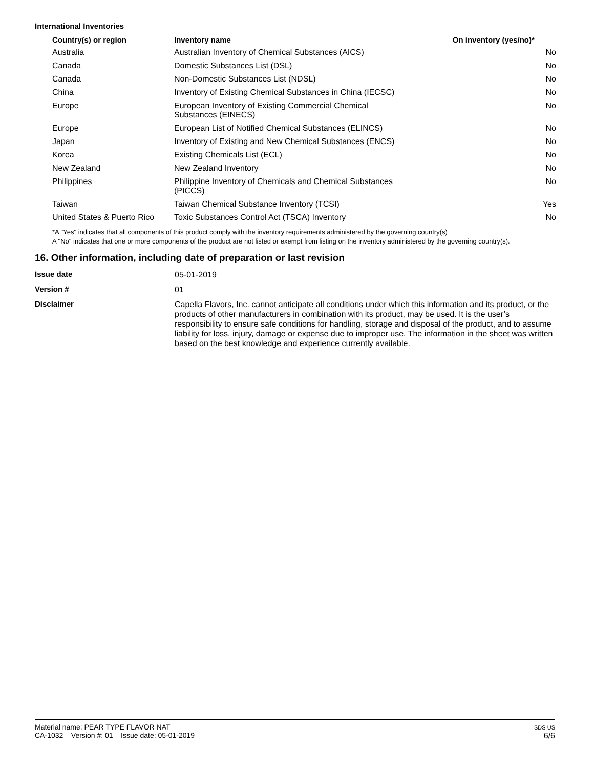International Inventories
| Country(s) or region | Inventory name | On inventory (yes/no)* |
| --- | --- | --- |
| Australia | Australian Inventory of Chemical Substances (AICS) | No |
| Canada | Domestic Substances List (DSL) | No |
| Canada | Non-Domestic Substances List (NDSL) | No |
| China | Inventory of Existing Chemical Substances in China (IECSC) | No |
| Europe | European Inventory of Existing Commercial Chemical Substances (EINECS) | No |
| Europe | European List of Notified Chemical Substances (ELINCS) | No |
| Japan | Inventory of Existing and New Chemical Substances (ENCS) | No |
| Korea | Existing Chemicals List (ECL) | No |
| New Zealand | New Zealand Inventory | No |
| Philippines | Philippine Inventory of Chemicals and Chemical Substances (PICCS) | No |
| Taiwan | Taiwan Chemical Substance Inventory (TCSI) | Yes |
| United States & Puerto Rico | Toxic Substances Control Act (TSCA) Inventory | No |
*A "Yes" indicates that all components of this product comply with the inventory requirements administered by the governing country(s)
A "No" indicates that one or more components of the product are not listed or exempt from listing on the inventory administered by the governing country(s).
16. Other information, including date of preparation or last revision
| Issue date | 05-01-2019 |
| Version # | 01 |
| Disclaimer | Capella Flavors, Inc. cannot anticipate all conditions under which this information and its product, or the products of other manufacturers in combination with its product, may be used. It is the user’s responsibility to ensure safe conditions for handling, storage and disposal of the product, and to assume liability for loss, injury, damage or expense due to improper use. The information in the sheet was written based on the best knowledge and experience currently available. |
Material name: PEAR TYPE FLAVOR NAT
CA-1032 Version #: 01 Issue date: 05-01-2019
SDS US
6/6